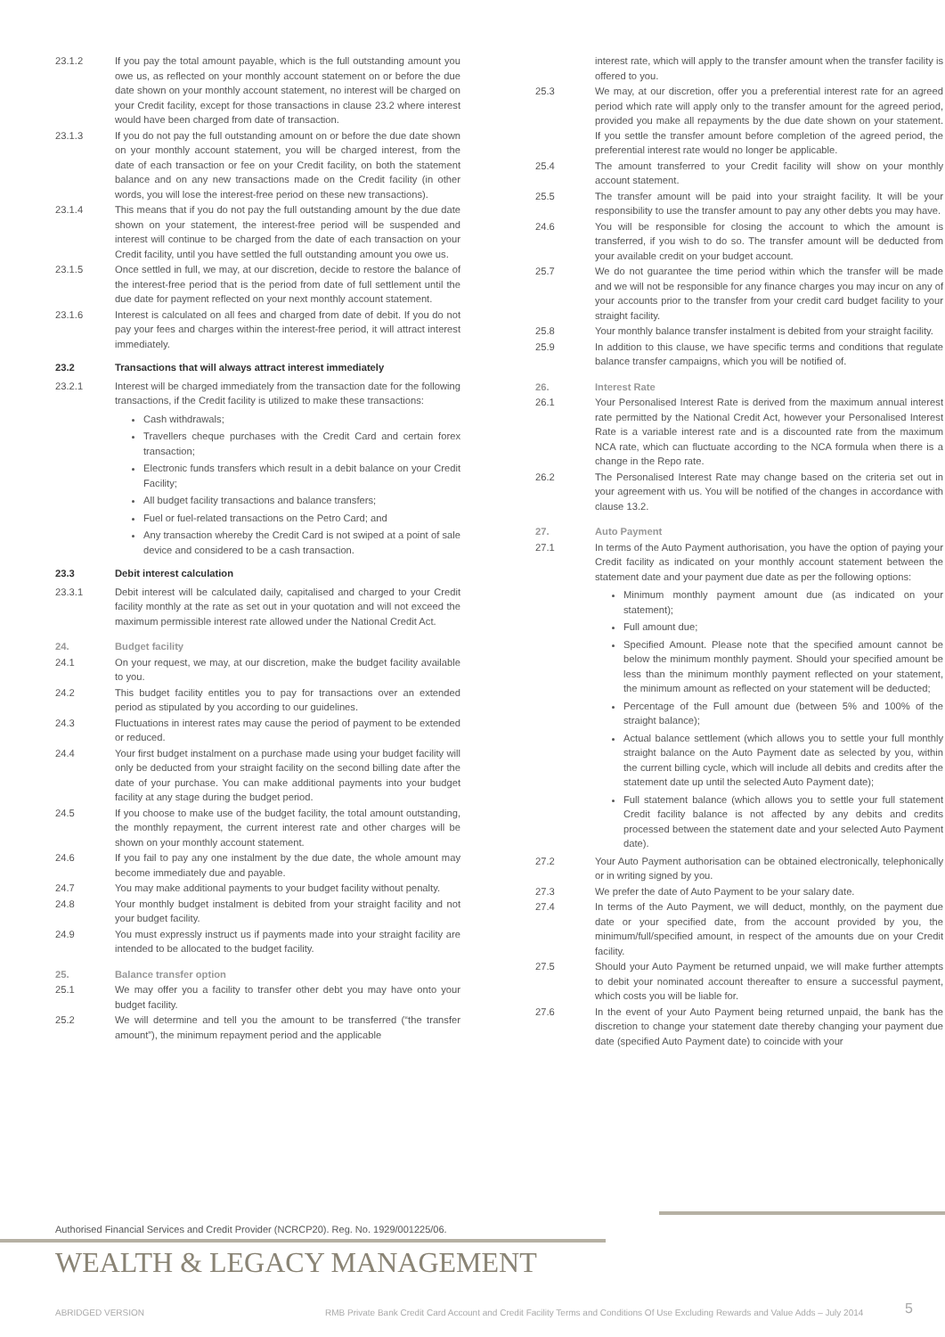23.1.2 If you pay the total amount payable, which is the full outstanding amount you owe us, as reflected on your monthly account statement on or before the due date shown on your monthly account statement, no interest will be charged on your Credit facility, except for those transactions in clause 23.2 where interest would have been charged from date of transaction.
23.1.3 If you do not pay the full outstanding amount on or before the due date shown on your monthly account statement, you will be charged interest, from the date of each transaction or fee on your Credit facility, on both the statement balance and on any new transactions made on the Credit facility (in other words, you will lose the interest-free period on these new transactions).
23.1.4 This means that if you do not pay the full outstanding amount by the due date shown on your statement, the interest-free period will be suspended and interest will continue to be charged from the date of each transaction on your Credit facility, until you have settled the full outstanding amount you owe us.
23.1.5 Once settled in full, we may, at our discretion, decide to restore the balance of the interest-free period that is the period from date of full settlement until the due date for payment reflected on your next monthly account statement.
23.1.6 Interest is calculated on all fees and charged from date of debit. If you do not pay your fees and charges within the interest-free period, it will attract interest immediately.
23.2 Transactions that will always attract interest immediately
23.2.1 Interest will be charged immediately from the transaction date for the following transactions, if the Credit facility is utilized to make these transactions:
Cash withdrawals;
Travellers cheque purchases with the Credit Card and certain forex transaction;
Electronic funds transfers which result in a debit balance on your Credit Facility;
All budget facility transactions and balance transfers;
Fuel or fuel-related transactions on the Petro Card; and
Any transaction whereby the Credit Card is not swiped at a point of sale device and considered to be a cash transaction.
23.3 Debit interest calculation
23.3.1 Debit interest will be calculated daily, capitalised and charged to your Credit facility monthly at the rate as set out in your quotation and will not exceed the maximum permissible interest rate allowed under the National Credit Act.
24. Budget facility
24.1 On your request, we may, at our discretion, make the budget facility available to you.
24.2 This budget facility entitles you to pay for transactions over an extended period as stipulated by you according to our guidelines.
24.3 Fluctuations in interest rates may cause the period of payment to be extended or reduced.
24.4 Your first budget instalment on a purchase made using your budget facility will only be deducted from your straight facility on the second billing date after the date of your purchase. You can make additional payments into your budget facility at any stage during the budget period.
24.5 If you choose to make use of the budget facility, the total amount outstanding, the monthly repayment, the current interest rate and other charges will be shown on your monthly account statement.
24.6 If you fail to pay any one instalment by the due date, the whole amount may become immediately due and payable.
24.7 You may make additional payments to your budget facility without penalty.
24.8 Your monthly budget instalment is debited from your straight facility and not your budget facility.
24.9 You must expressly instruct us if payments made into your straight facility are intended to be allocated to the budget facility.
25. Balance transfer option
25.1 We may offer you a facility to transfer other debt you may have onto your budget facility.
25.2 We will determine and tell you the amount to be transferred (“the transfer amount”), the minimum repayment period and the applicable
interest rate, which will apply to the transfer amount when the transfer facility is offered to you.
25.3 We may, at our discretion, offer you a preferential interest rate for an agreed period which rate will apply only to the transfer amount for the agreed period, provided you make all repayments by the due date shown on your statement. If you settle the transfer amount before completion of the agreed period, the preferential interest rate would no longer be applicable.
25.4 The amount transferred to your Credit facility will show on your monthly account statement.
25.5 The transfer amount will be paid into your straight facility. It will be your responsibility to use the transfer amount to pay any other debts you may have.
24.6 You will be responsible for closing the account to which the amount is transferred, if you wish to do so. The transfer amount will be deducted from your available credit on your budget account.
25.7 We do not guarantee the time period within which the transfer will be made and we will not be responsible for any finance charges you may incur on any of your accounts prior to the transfer from your credit card budget facility to your straight facility.
25.8 Your monthly balance transfer instalment is debited from your straight facility.
25.9 In addition to this clause, we have specific terms and conditions that regulate balance transfer campaigns, which you will be notified of.
26. Interest Rate
26.1 Your Personalised Interest Rate is derived from the maximum annual interest rate permitted by the National Credit Act, however your Personalised Interest Rate is a variable interest rate and is a discounted rate from the maximum NCA rate, which can fluctuate according to the NCA formula when there is a change in the Repo rate.
26.2 The Personalised Interest Rate may change based on the criteria set out in your agreement with us. You will be notified of the changes in accordance with clause 13.2.
27. Auto Payment
27.1 In terms of the Auto Payment authorisation, you have the option of paying your Credit facility as indicated on your monthly account statement between the statement date and your payment due date as per the following options:
Minimum monthly payment amount due (as indicated on your statement);
Full amount due;
Specified Amount. Please note that the specified amount cannot be below the minimum monthly payment. Should your specified amount be less than the minimum monthly payment reflected on your statement, the minimum amount as reflected on your statement will be deducted;
Percentage of the Full amount due (between 5% and 100% of the straight balance);
Actual balance settlement (which allows you to settle your full monthly straight balance on the Auto Payment date as selected by you, within the current billing cycle, which will include all debits and credits after the statement date up until the selected Auto Payment date);
Full statement balance (which allows you to settle your full statement Credit facility balance is not affected by any debits and credits processed between the statement date and your selected Auto Payment date).
27.2 Your Auto Payment authorisation can be obtained electronically, telephonically or in writing signed by you.
27.3 We prefer the date of Auto Payment to be your salary date.
27.4 In terms of the Auto Payment, we will deduct, monthly, on the payment due date or your specified date, from the account provided by you, the minimum/full/specified amount, in respect of the amounts due on your Credit facility.
27.5 Should your Auto Payment be returned unpaid, we will make further attempts to debit your nominated account thereafter to ensure a successful payment, which costs you will be liable for.
27.6 In the event of your Auto Payment being returned unpaid, the bank has the discretion to change your statement date thereby changing your payment due date (specified Auto Payment date) to coincide with your
Authorised Financial Services and Credit Provider (NCRCP20). Reg. No. 1929/001225/06.
WEALTH & LEGACY MANAGEMENT
ABRIDGED VERSION
RMB Private Bank Credit Card Account and Credit Facility Terms and Conditions Of Use Excluding Rewards and Value Adds – July 2014
5